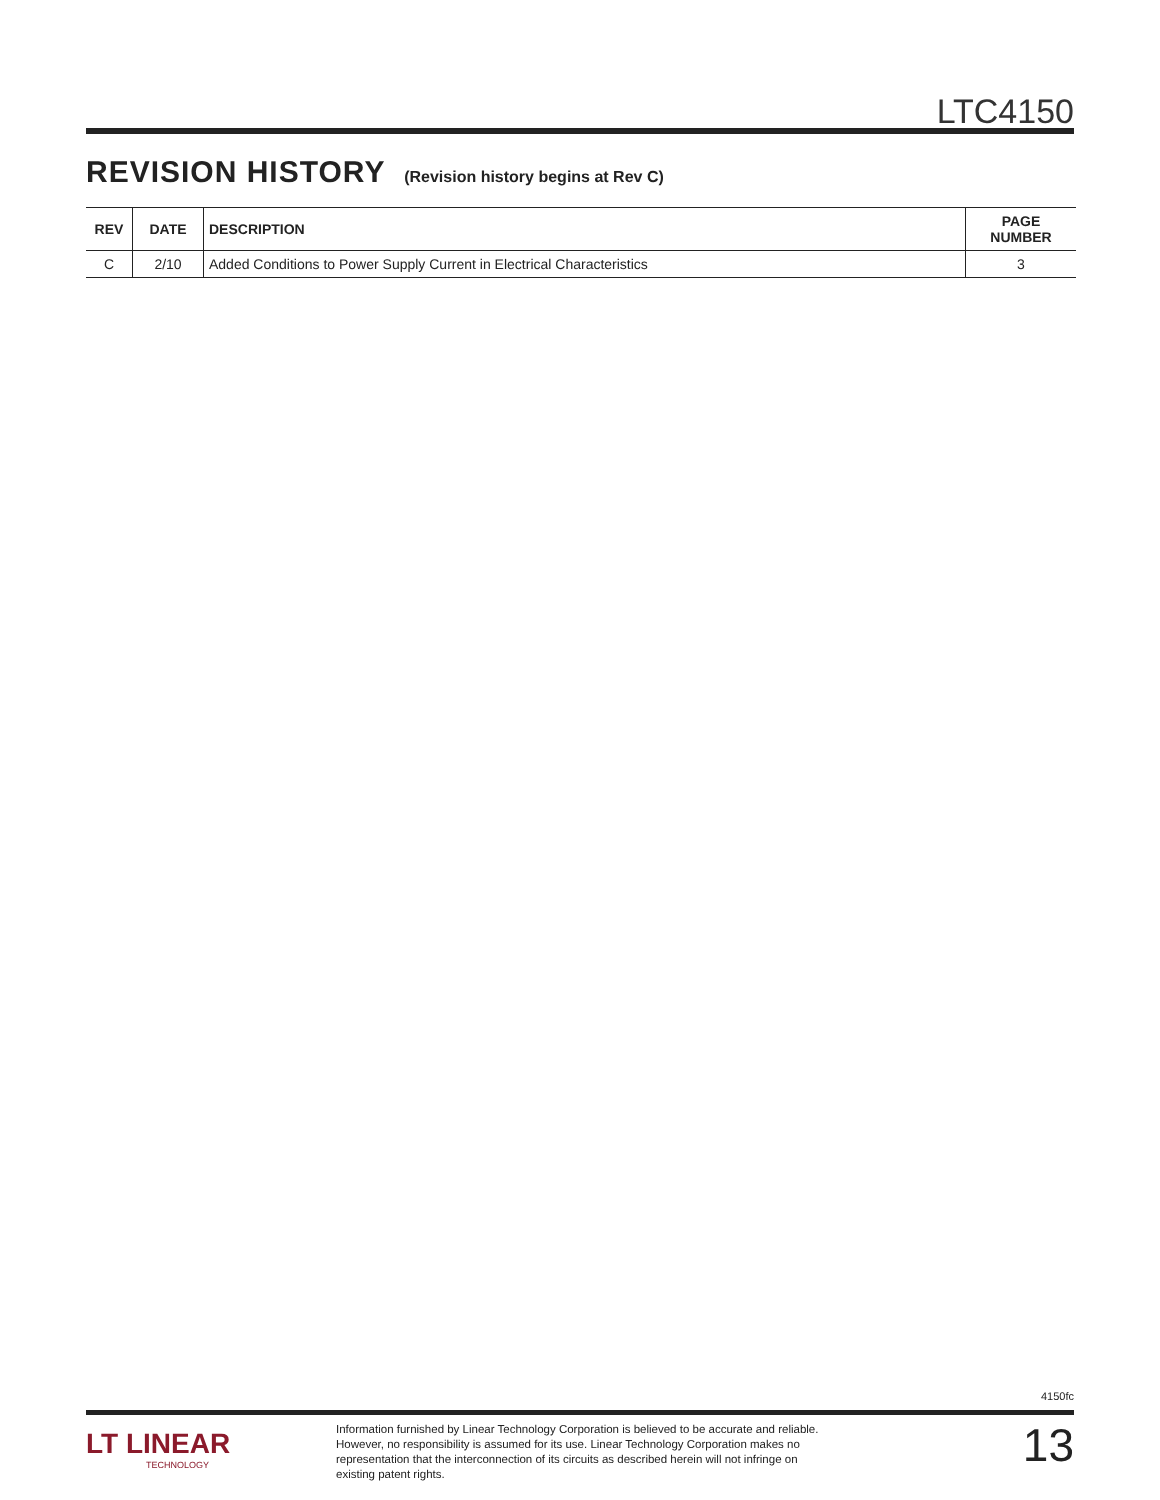LTC4150
REVISION HISTORY (Revision history begins at Rev C)
| REV | DATE | DESCRIPTION | PAGE NUMBER |
| --- | --- | --- | --- |
| C | 2/10 | Added Conditions to Power Supply Current in Electrical Characteristics | 3 |
4150fc
LT LINEAR
TECHNOLOGY
Information furnished by Linear Technology Corporation is believed to be accurate and reliable. However, no responsibility is assumed for its use. Linear Technology Corporation makes no representation that the interconnection of its circuits as described herein will not infringe on existing patent rights.
13